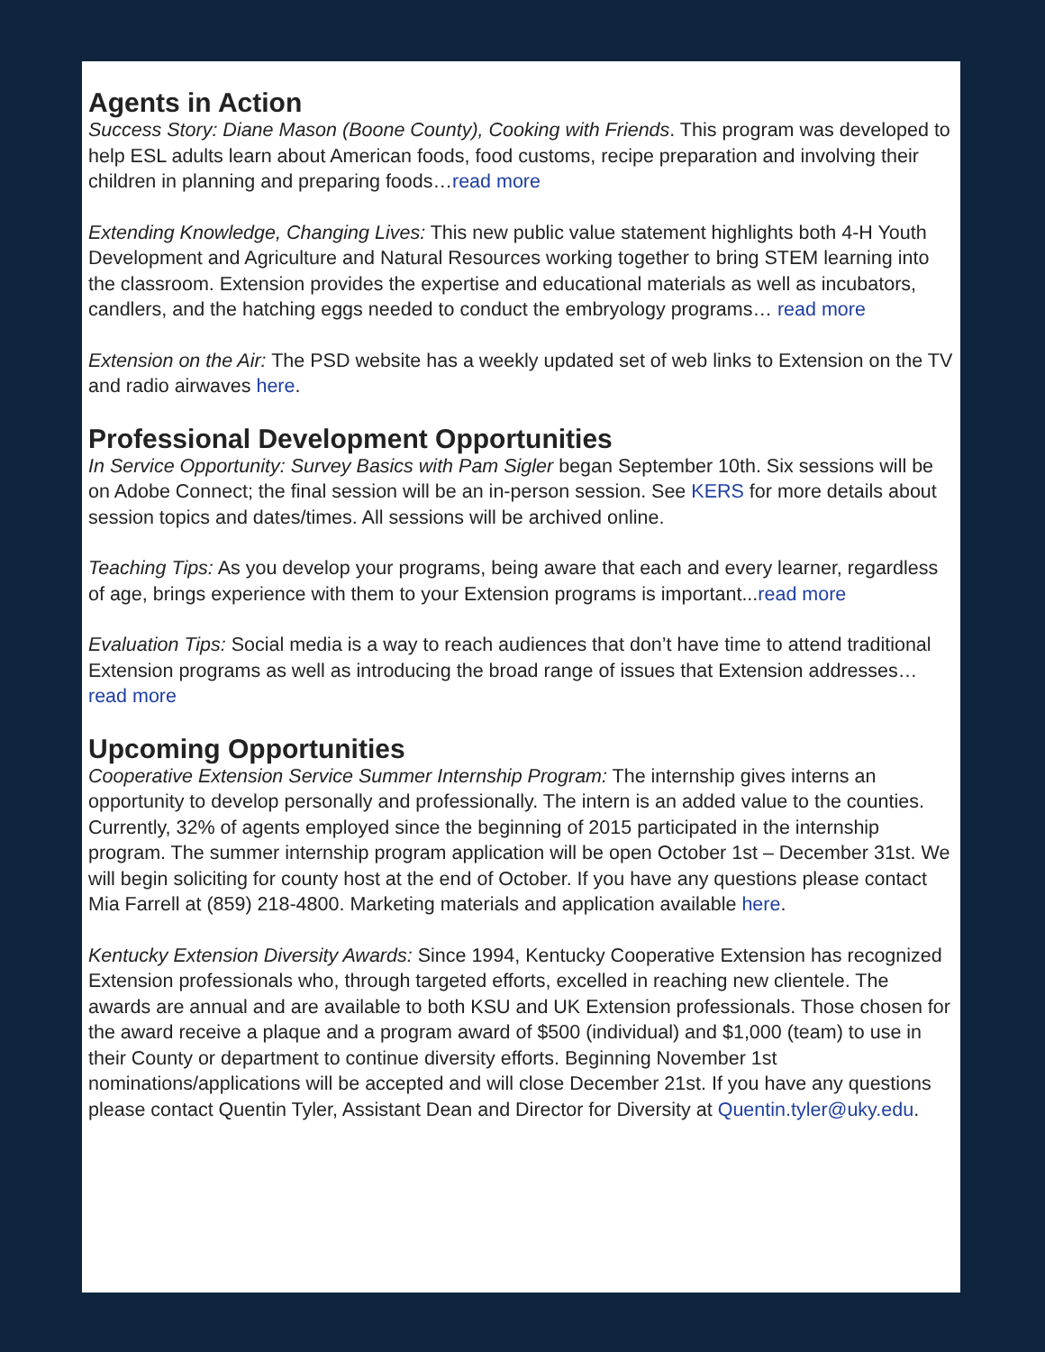Agents in Action
Success Story: Diane Mason (Boone County), Cooking with Friends. This program was developed to help ESL adults learn about American foods, food customs, recipe preparation and involving their children in planning and preparing foods…read more
Extending Knowledge, Changing Lives: This new public value statement highlights both 4-H Youth Development and Agriculture and Natural Resources working together to bring STEM learning into the classroom. Extension provides the expertise and educational materials as well as incubators, candlers, and the hatching eggs needed to conduct the embryology programs… read more
Extension on the Air: The PSD website has a weekly updated set of web links to Extension on the TV and radio airwaves here.
Professional Development Opportunities
In Service Opportunity: Survey Basics with Pam Sigler began September 10th. Six sessions will be on Adobe Connect; the final session will be an in-person session. See KERS for more details about session topics and dates/times. All sessions will be archived online.
Teaching Tips: As you develop your programs, being aware that each and every learner, regardless of age, brings experience with them to your Extension programs is important...read more
Evaluation Tips: Social media is a way to reach audiences that don’t have time to attend traditional Extension programs as well as introducing the broad range of issues that Extension addresses…read more
Upcoming Opportunities
Cooperative Extension Service Summer Internship Program: The internship gives interns an opportunity to develop personally and professionally. The intern is an added value to the counties. Currently, 32% of agents employed since the beginning of 2015 participated in the internship program. The summer internship program application will be open October 1st – December 31st. We will begin soliciting for county host at the end of October. If you have any questions please contact Mia Farrell at (859) 218-4800. Marketing materials and application available here.
Kentucky Extension Diversity Awards: Since 1994, Kentucky Cooperative Extension has recognized Extension professionals who, through targeted efforts, excelled in reaching new clientele. The awards are annual and are available to both KSU and UK Extension professionals. Those chosen for the award receive a plaque and a program award of $500 (individual) and $1,000 (team) to use in their County or department to continue diversity efforts. Beginning November 1st nominations/applications will be accepted and will close December 21st. If you have any questions please contact Quentin Tyler, Assistant Dean and Director for Diversity at Quentin.tyler@uky.edu.